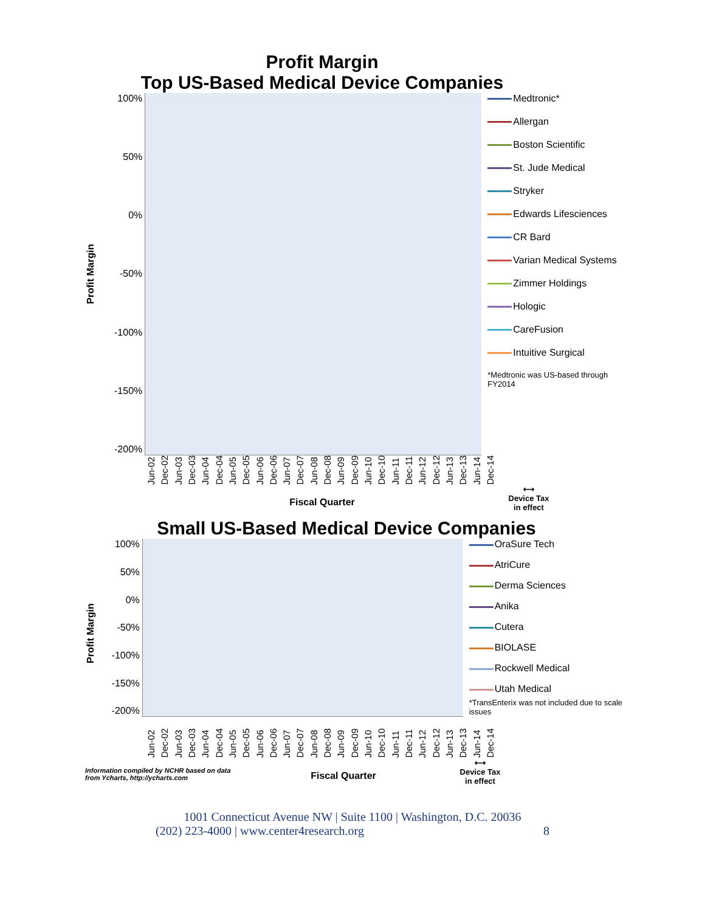Profit Margin
Top US-Based Medical Device Companies
Profit Margin
100%
50%
0%
-50%
-100%
-150%
-200%
Medtronic*
Allergan
Boston Scientific
St. Jude Medical
Stryker
Edwards Lifesciences
CR Bard
Varian Medical Systems
Zimmer Holdings
Hologic
CareFusion
Intuitive Surgical
*Medtronic was US-based through FY2014
Jun-02 Dec-02 Jun-03 Dec-03 Jun-04 Dec-04 Jun-05 Dec-05 Jun-06 Dec-06 Jun-07 Dec-07 Jun-08 Dec-08 Jun-09 Dec-09 Jun-10 Dec-10 Jun-11 Dec-11 Jun-12 Dec-12 Jun-13 Dec-13 Jun-14 Dec-14
Fiscal Quarter
⟷
Device Tax
in effect
Small US-Based Medical Device Companies
Profit Margin
100%
50%
0%
-50%
-100%
-150%
-200%
OraSure Tech
AtriCure
Derma Sciences
Anika
Cutera
BIOLASE
Rockwell Medical
Utah Medical
*TransEnterix was not included due to scale issues
Jun-02 Dec-02 Jun-03 Dec-03 Jun-04 Dec-04 Jun-05 Dec-05 Jun-06 Dec-06 Jun-07 Dec-07 Jun-08 Dec-08 Jun-09 Dec-09 Jun-10 Dec-10 Jun-11 Dec-11 Jun-12 Dec-12 Jun-13 Dec-13 Jun-14 Dec-14
Information compiled by NCHR based on data from Ycharts, http://ycharts.com
Fiscal Quarter
⟷
Device Tax
in effect
1001 Connecticut Avenue NW | Suite 1100 | Washington, D.C. 20036
(202) 223-4000 | www.center4research.org 8